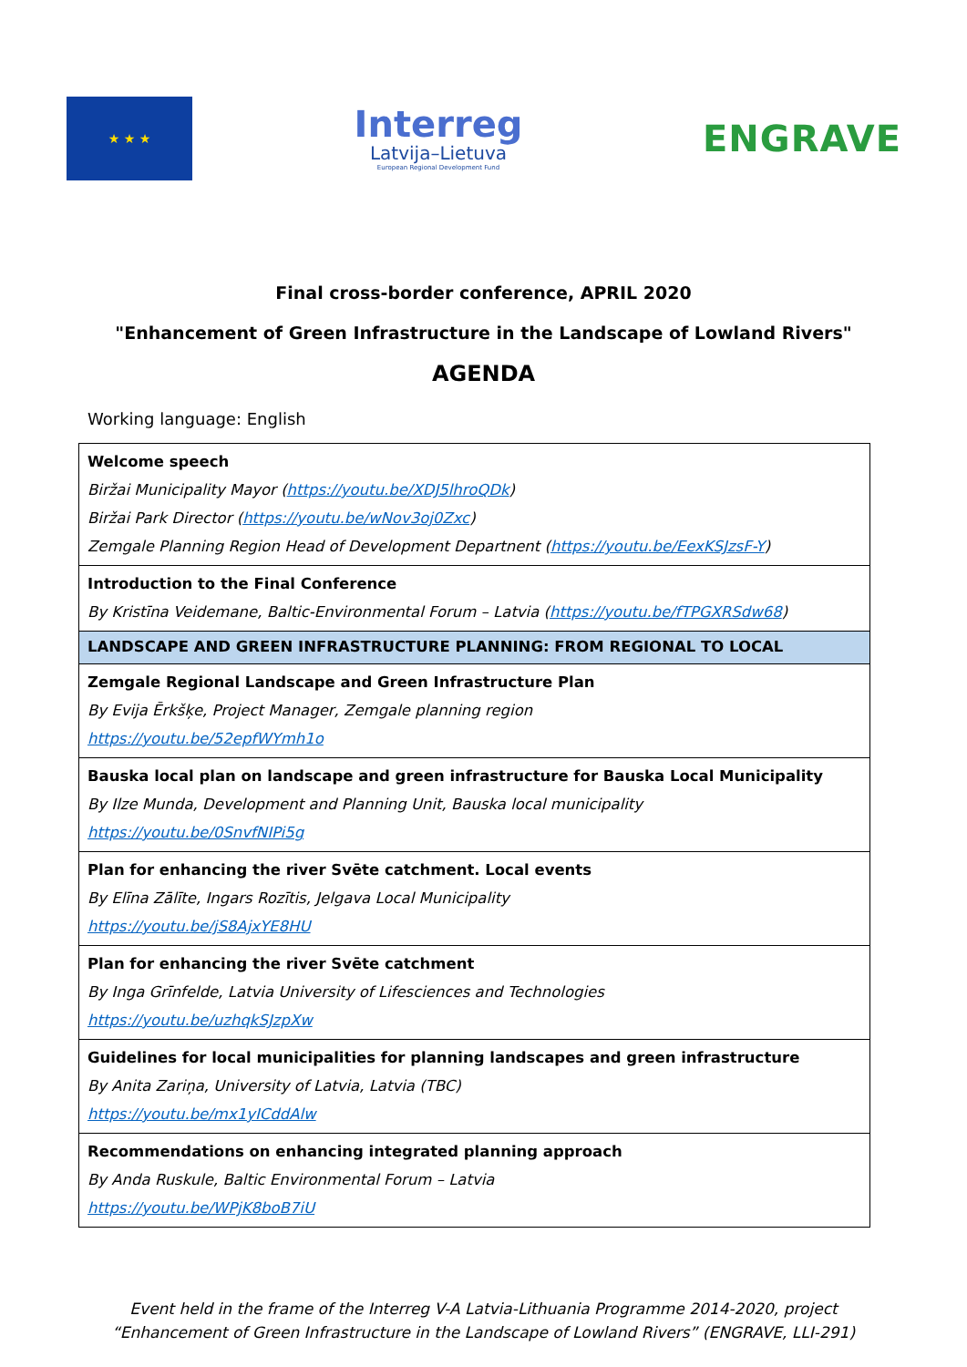★ ★ ★
Interreg
Latvija–Lietuva
European Regional Development Fund
ENGRAVE
Final cross-border conference, APRIL 2020
"Enhancement of Green Infrastructure in the Landscape of Lowland Rivers"
AGENDA
Working language: English
| Welcome speech Biržai Municipality Mayor ( https://youtu.be/XDJ5lhroQDk ) Biržai Park Director ( https://youtu.be/wNov3oj0Zxc ) Zemgale Planning Region Head of Development Departnent ( https://youtu.be/EexKSJzsF-Y ) |
| Introduction to the Final Conference By Kristīna Veidemane, Baltic-Environmental Forum – Latvia ( https://youtu.be/fTPGXRSdw68 ) |
| LANDSCAPE AND GREEN INFRASTRUCTURE PLANNING: FROM REGIONAL TO LOCAL |
| Zemgale Regional Landscape and Green Infrastructure Plan By Evija Ērkšķe, Project Manager, Zemgale planning region https://youtu.be/52epfWYmh1o |
| Bauska local plan on landscape and green infrastructure for Bauska Local Municipality By Ilze Munda, Development and Planning Unit, Bauska local municipality https://youtu.be/0SnvfNIPi5g |
| Plan for enhancing the river Svēte catchment. Local events By Elīna Zālīte, Ingars Rozītis, Jelgava Local Municipality https://youtu.be/jS8AjxYE8HU |
| Plan for enhancing the river Svēte catchment By Inga Grīnfelde, Latvia University of Lifesciences and Technologies https://youtu.be/uzhqkSJzpXw |
| Guidelines for local municipalities for planning landscapes and green infrastructure By Anita Zariņa, University of Latvia, Latvia (TBC) https://youtu.be/mx1yICddAlw |
| Recommendations on enhancing integrated planning approach By Anda Ruskule, Baltic Environmental Forum – Latvia https://youtu.be/WPjK8boB7iU |
Event held in the frame of the Interreg V-A Latvia-Lithuania Programme 2014-2020, project “Enhancement of Green Infrastructure in the Landscape of Lowland Rivers” (ENGRAVE, LLI-291)